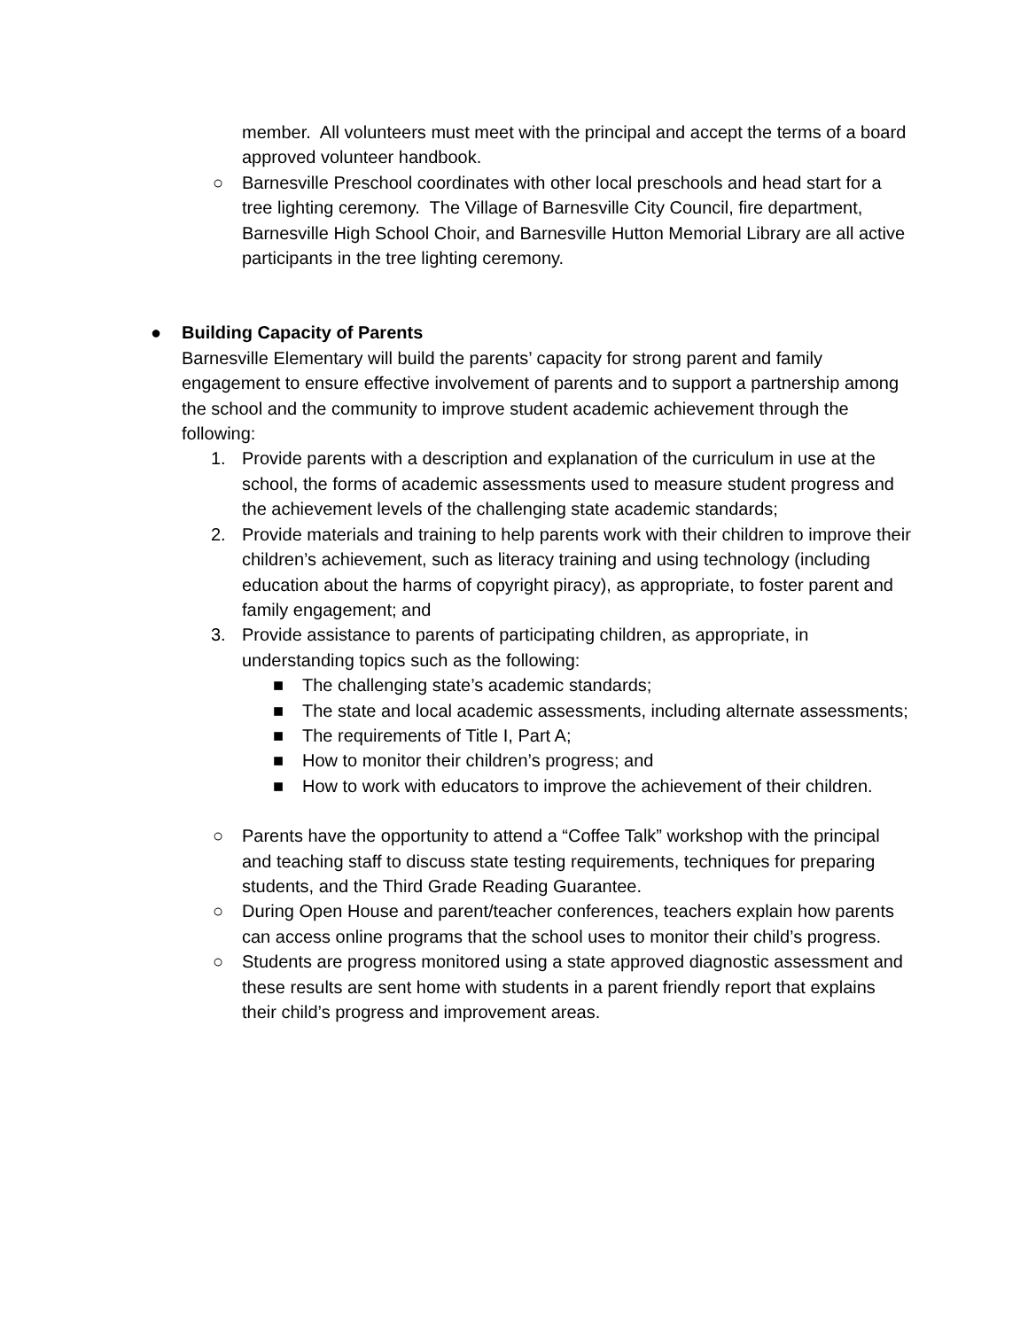member. All volunteers must meet with the principal and accept the terms of a board approved volunteer handbook.
○ Barnesville Preschool coordinates with other local preschools and head start for a tree lighting ceremony. The Village of Barnesville City Council, fire department, Barnesville High School Choir, and Barnesville Hutton Memorial Library are all active participants in the tree lighting ceremony.
● Building Capacity of Parents
Barnesville Elementary will build the parents’ capacity for strong parent and family engagement to ensure effective involvement of parents and to support a partnership among the school and the community to improve student academic achievement through the following:
1. Provide parents with a description and explanation of the curriculum in use at the school, the forms of academic assessments used to measure student progress and the achievement levels of the challenging state academic standards;
2. Provide materials and training to help parents work with their children to improve their children’s achievement, such as literacy training and using technology (including education about the harms of copyright piracy), as appropriate, to foster parent and family engagement; and
3. Provide assistance to parents of participating children, as appropriate, in understanding topics such as the following:
■ The challenging state’s academic standards;
■ The state and local academic assessments, including alternate assessments;
■ The requirements of Title I, Part A;
■ How to monitor their children’s progress; and
■ How to work with educators to improve the achievement of their children.
○ Parents have the opportunity to attend a “Coffee Talk” workshop with the principal and teaching staff to discuss state testing requirements, techniques for preparing students, and the Third Grade Reading Guarantee.
○ During Open House and parent/teacher conferences, teachers explain how parents can access online programs that the school uses to monitor their child’s progress.
○ Students are progress monitored using a state approved diagnostic assessment and these results are sent home with students in a parent friendly report that explains their child’s progress and improvement areas.